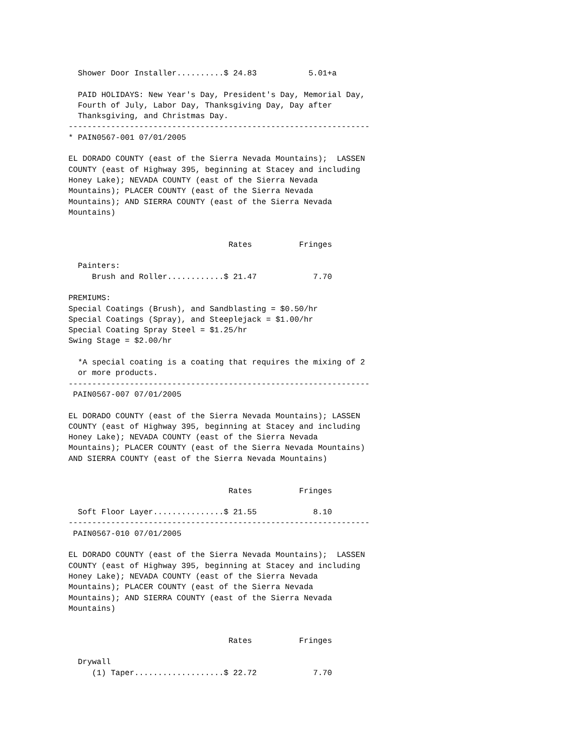Shower Door Installer..........$ 24.83           5.01+a

  PAID HOLIDAYS: New Year's Day, President's Day, Memorial Day,
  Fourth of July, Labor Day, Thanksgiving Day, Day after
  Thanksgiving, and Christmas Day.
----------------------------------------------------------------
* PAIN0567-001 07/01/2005

EL DORADO COUNTY (east of the Sierra Nevada Mountains);  LASSEN
COUNTY (east of Highway 395, beginning at Stacey and including
Honey Lake); NEVADA COUNTY (east of the Sierra Nevada
Mountains); PLACER COUNTY (east of the Sierra Nevada
Mountains); AND SIERRA COUNTY (east of the Sierra Nevada
Mountains)


                                  Rates          Fringes

  Painters:
     Brush and Roller............$ 21.47            7.70

PREMIUMS:
Special Coatings (Brush), and Sandblasting = $0.50/hr
Special Coatings (Spray), and Steeplejack = $1.00/hr
Special Coating Spray Steel = $1.25/hr
Swing Stage = $2.00/hr

  *A special coating is a coating that requires the mixing of 2
  or more products.
----------------------------------------------------------------
 PAIN0567-007 07/01/2005

EL DORADO COUNTY (east of the Sierra Nevada Mountains); LASSEN
COUNTY (east of Highway 395, beginning at Stacey and including
Honey Lake); NEVADA COUNTY (east of the Sierra Nevada
Mountains); PLACER COUNTY (east of the Sierra Nevada Mountains)
AND SIERRA COUNTY (east of the Sierra Nevada Mountains)


                                  Rates          Fringes

  Soft Floor Layer...............$ 21.55            8.10
----------------------------------------------------------------
 PAIN0567-010 07/01/2005

EL DORADO COUNTY (east of the Sierra Nevada Mountains);  LASSEN
COUNTY (east of Highway 395, beginning at Stacey and including
Honey Lake); NEVADA COUNTY (east of the Sierra Nevada
Mountains); PLACER COUNTY (east of the Sierra Nevada
Mountains); AND SIERRA COUNTY (east of the Sierra Nevada
Mountains)


                                  Rates          Fringes

  Drywall
     (1) Taper...................$ 22.72            7.70